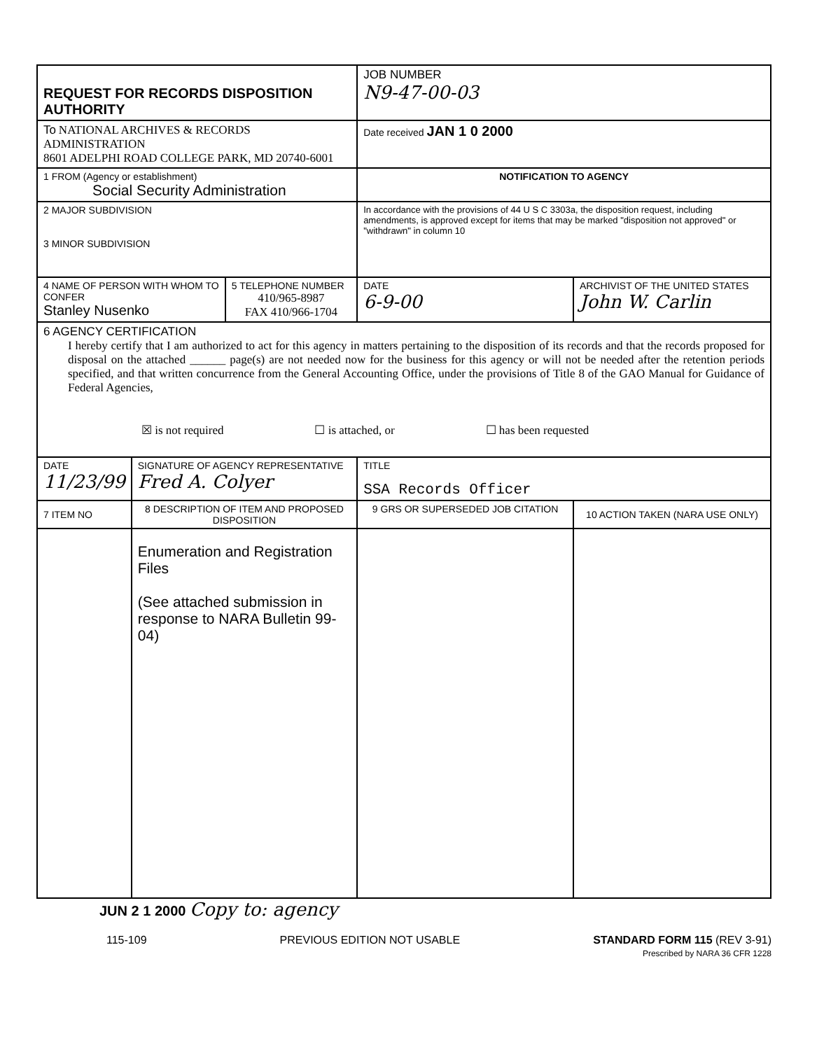| REQUEST FOR RECORDS DISPOSITION AUTHORITY | | | JOB NUMBER N9-47-00-03 | |
| To NATIONAL ARCHIVES & RECORDS ADMINISTRATION 8601 ADELPHI ROAD COLLEGE PARK, MD 20740-6001 | | | Date received JAN 1 0 2000 | |
| 1 FROM (Agency or establishment) Social Security Administration | | | NOTIFICATION TO AGENCY | |
| 2 MAJOR SUBDIVISION 3 MINOR SUBDIVISION | | | In accordance with the provisions of 44 U S C 3303a, the disposition request, including amendments, is approved except for items that may be marked "disposition not approved" or "withdrawn" in column 10 | |
| 4 NAME OF PERSON WITH WHOM TO CONFER Stanley Nusenko | | 5 TELEPHONE NUMBER 410/965-8987 FAX 410/966-1704 | DATE 6-9-00 | ARCHIVIST OF THE UNITED STATES John W. Carlin |
| 6 AGENCY CERTIFICATION I hereby certify that I am authorized to act for this agency in matters pertaining to the disposition of its records and that the records proposed for disposal on the attached ______ page(s) are not needed now for the business for this agency or will not be needed after the retention periods specified, and that written concurrence from the General Accounting Office, under the provisions of Title 8 of the GAO Manual for Guidance of Federal Agencies, ☒ is not required ☐ is attached, or ☐ has been requested | | | | |
| DATE 11/23/99 | SIGNATURE OF AGENCY REPRESENTATIVE Fred A. Colyer | | TITLE SSA Records Officer | |
| 7 ITEM NO | 8 DESCRIPTION OF ITEM AND PROPOSED DISPOSITION | | 9 GRS OR SUPERSEDED JOB CITATION | 10 ACTION TAKEN (NARA USE ONLY) |
| | Enumeration and Registration Files (See attached submission in response to NARA Bulletin 99-04) | | | |
JUN 2 1 2000 Copy to: agency
115-109 PREVIOUS EDITION NOT USABLE STANDARD FORM 115 (REV 3-91)
Prescribed by NARA 36 CFR 1228